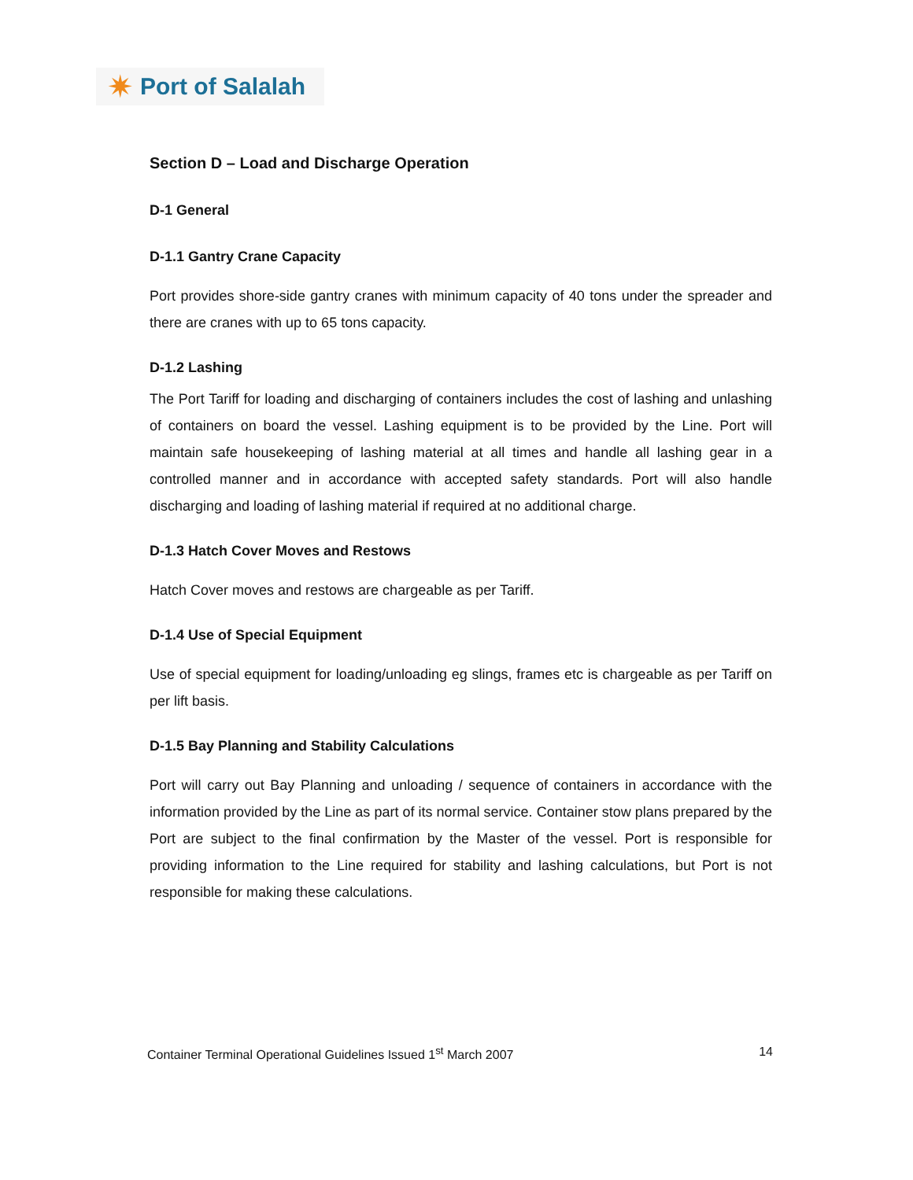✷ Port of Salalah
Section D – Load and Discharge Operation
D-1 General
D-1.1 Gantry Crane Capacity
Port provides shore-side gantry cranes with minimum capacity of 40 tons under the spreader and there are cranes with up to 65 tons capacity.
D-1.2 Lashing
The Port Tariff for loading and discharging of containers includes the cost of lashing and unlashing of containers on board the vessel. Lashing equipment is to be provided by the Line. Port will maintain safe housekeeping of lashing material at all times and handle all lashing gear in a controlled manner and in accordance with accepted safety standards. Port will also handle discharging and loading of lashing material if required at no additional charge.
D-1.3 Hatch Cover Moves and Restows
Hatch Cover moves and restows are chargeable as per Tariff.
D-1.4 Use of Special Equipment
Use of special equipment for loading/unloading eg slings, frames etc is chargeable as per Tariff on per lift basis.
D-1.5 Bay Planning and Stability Calculations
Port will carry out Bay Planning and unloading / sequence of containers in accordance with the information provided by the Line as part of its normal service. Container stow plans prepared by the Port are subject to the final confirmation by the Master of the vessel. Port is responsible for providing information to the Line required for stability and lashing calculations, but Port is not responsible for making these calculations.
Container Terminal Operational Guidelines Issued 1<sup>st</sup> March 2007 14